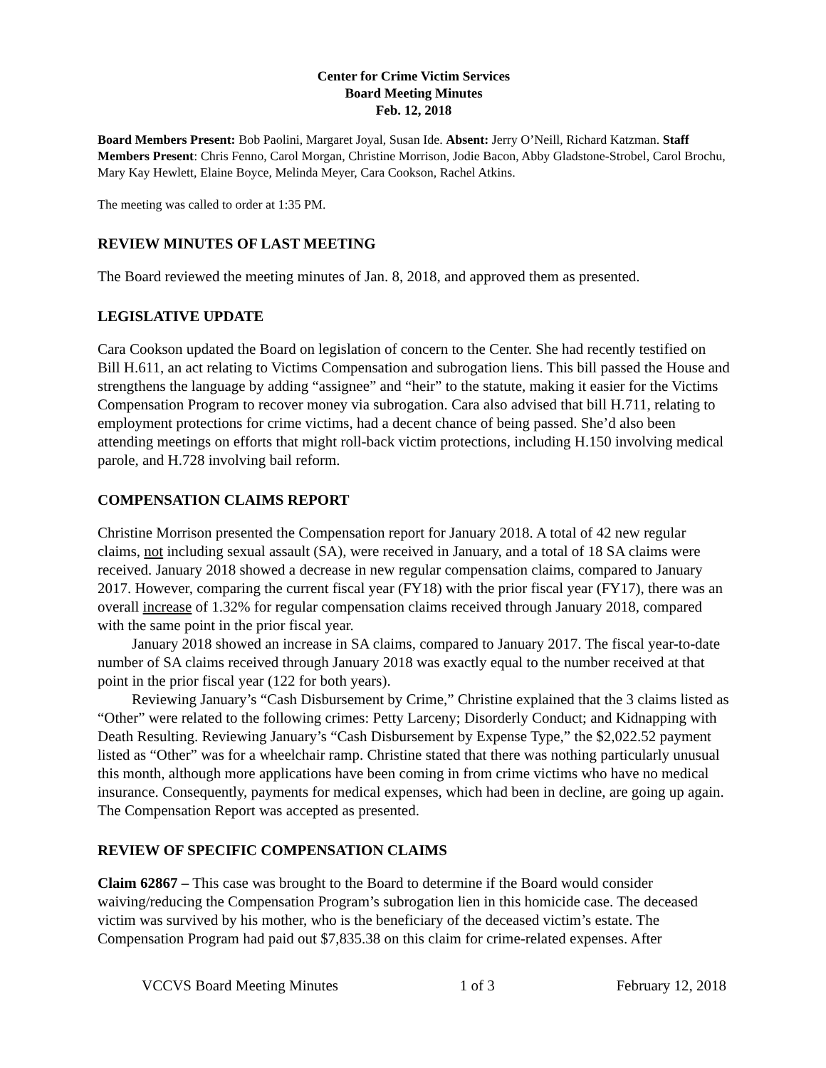Center for Crime Victim Services
Board Meeting Minutes
Feb. 12, 2018
Board Members Present: Bob Paolini, Margaret Joyal, Susan Ide. Absent: Jerry O’Neill, Richard Katzman. Staff Members Present: Chris Fenno, Carol Morgan, Christine Morrison, Jodie Bacon, Abby Gladstone-Strobel, Carol Brochu, Mary Kay Hewlett, Elaine Boyce, Melinda Meyer, Cara Cookson, Rachel Atkins.
The meeting was called to order at 1:35 PM.
REVIEW MINUTES OF LAST MEETING
The Board reviewed the meeting minutes of Jan. 8, 2018, and approved them as presented.
LEGISLATIVE UPDATE
Cara Cookson updated the Board on legislation of concern to the Center. She had recently testified on Bill H.611, an act relating to Victims Compensation and subrogation liens. This bill passed the House and strengthens the language by adding “assignee” and “heir” to the statute, making it easier for the Victims Compensation Program to recover money via subrogation. Cara also advised that bill H.711, relating to employment protections for crime victims, had a decent chance of being passed. She’d also been attending meetings on efforts that might roll-back victim protections, including H.150 involving medical parole, and H.728 involving bail reform.
COMPENSATION CLAIMS REPORT
Christine Morrison presented the Compensation report for January 2018. A total of 42 new regular claims, not including sexual assault (SA), were received in January, and a total of 18 SA claims were received. January 2018 showed a decrease in new regular compensation claims, compared to January 2017. However, comparing the current fiscal year (FY18) with the prior fiscal year (FY17), there was an overall increase of 1.32% for regular compensation claims received through January 2018, compared with the same point in the prior fiscal year.
January 2018 showed an increase in SA claims, compared to January 2017. The fiscal year-to-date number of SA claims received through January 2018 was exactly equal to the number received at that point in the prior fiscal year (122 for both years).
Reviewing January’s “Cash Disbursement by Crime,” Christine explained that the 3 claims listed as “Other” were related to the following crimes: Petty Larceny; Disorderly Conduct; and Kidnapping with Death Resulting. Reviewing January’s “Cash Disbursement by Expense Type,” the $2,022.52 payment listed as “Other” was for a wheelchair ramp. Christine stated that there was nothing particularly unusual this month, although more applications have been coming in from crime victims who have no medical insurance. Consequently, payments for medical expenses, which had been in decline, are going up again. The Compensation Report was accepted as presented.
REVIEW OF SPECIFIC COMPENSATION CLAIMS
Claim 62867 – This case was brought to the Board to determine if the Board would consider waiving/reducing the Compensation Program’s subrogation lien in this homicide case. The deceased victim was survived by his mother, who is the beneficiary of the deceased victim’s estate. The Compensation Program had paid out $7,835.38 on this claim for crime-related expenses. After
VCCVS Board Meeting Minutes 1 of 3 February 12, 2018